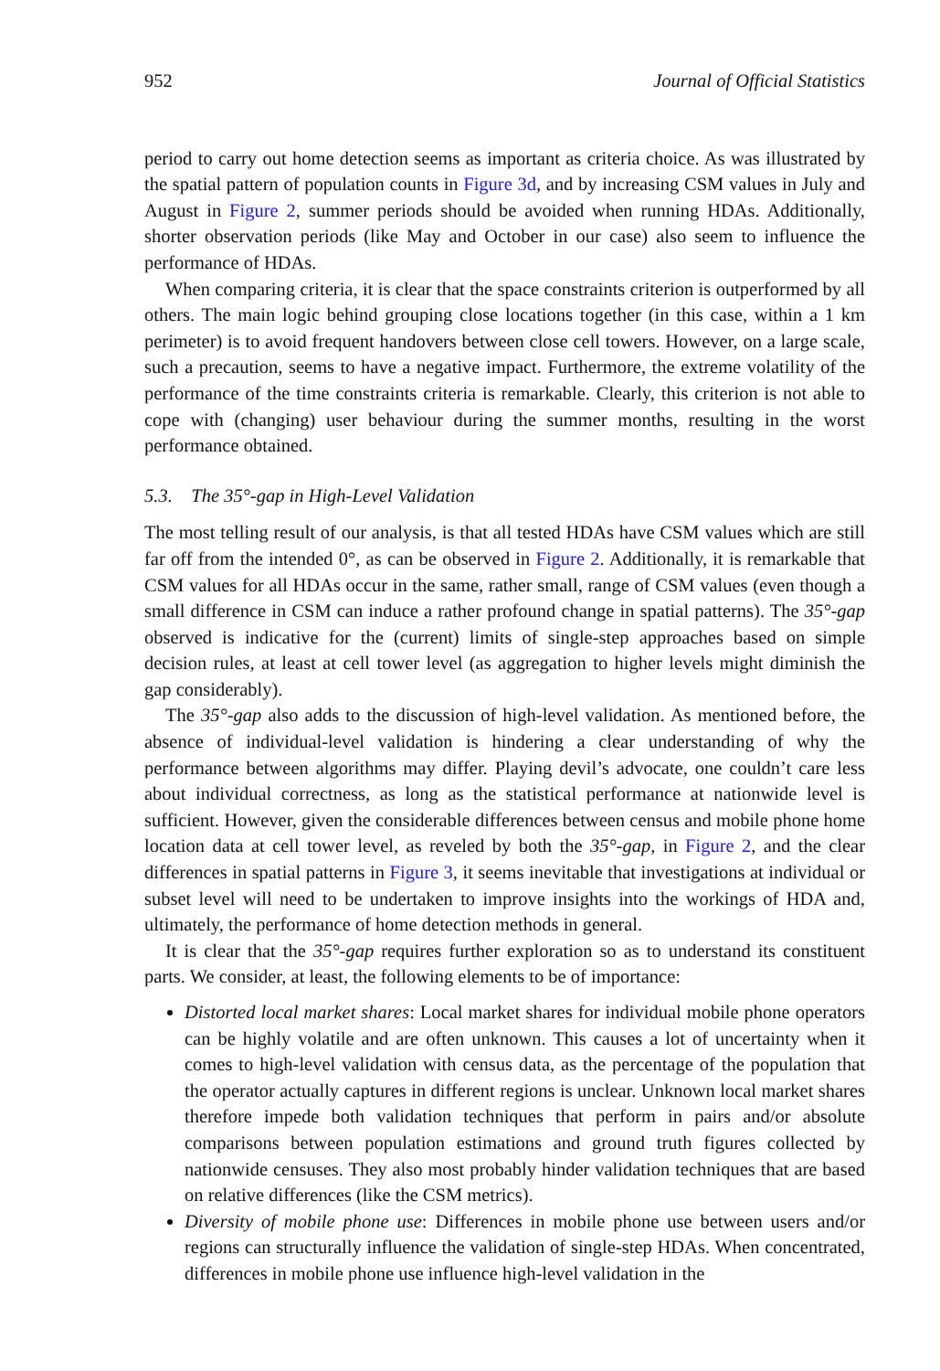952 Journal of Official Statistics
period to carry out home detection seems as important as criteria choice. As was illustrated by the spatial pattern of population counts in Figure 3d, and by increasing CSM values in July and August in Figure 2, summer periods should be avoided when running HDAs. Additionally, shorter observation periods (like May and October in our case) also seem to influence the performance of HDAs.
When comparing criteria, it is clear that the space constraints criterion is outperformed by all others. The main logic behind grouping close locations together (in this case, within a 1 km perimeter) is to avoid frequent handovers between close cell towers. However, on a large scale, such a precaution, seems to have a negative impact. Furthermore, the extreme volatility of the performance of the time constraints criteria is remarkable. Clearly, this criterion is not able to cope with (changing) user behaviour during the summer months, resulting in the worst performance obtained.
5.3. The 35°-gap in High-Level Validation
The most telling result of our analysis, is that all tested HDAs have CSM values which are still far off from the intended 0°, as can be observed in Figure 2. Additionally, it is remarkable that CSM values for all HDAs occur in the same, rather small, range of CSM values (even though a small difference in CSM can induce a rather profound change in spatial patterns). The 35°-gap observed is indicative for the (current) limits of single-step approaches based on simple decision rules, at least at cell tower level (as aggregation to higher levels might diminish the gap considerably).
The 35°-gap also adds to the discussion of high-level validation. As mentioned before, the absence of individual-level validation is hindering a clear understanding of why the performance between algorithms may differ. Playing devil’s advocate, one couldn’t care less about individual correctness, as long as the statistical performance at nationwide level is sufficient. However, given the considerable differences between census and mobile phone home location data at cell tower level, as reveled by both the 35°-gap, in Figure 2, and the clear differences in spatial patterns in Figure 3, it seems inevitable that investigations at individual or subset level will need to be undertaken to improve insights into the workings of HDA and, ultimately, the performance of home detection methods in general.
It is clear that the 35°-gap requires further exploration so as to understand its constituent parts. We consider, at least, the following elements to be of importance:
Distorted local market shares: Local market shares for individual mobile phone operators can be highly volatile and are often unknown. This causes a lot of uncertainty when it comes to high-level validation with census data, as the percentage of the population that the operator actually captures in different regions is unclear. Unknown local market shares therefore impede both validation techniques that perform in pairs and/or absolute comparisons between population estimations and ground truth figures collected by nationwide censuses. They also most probably hinder validation techniques that are based on relative differences (like the CSM metrics).
Diversity of mobile phone use: Differences in mobile phone use between users and/or regions can structurally influence the validation of single-step HDAs. When concentrated, differences in mobile phone use influence high-level validation in the